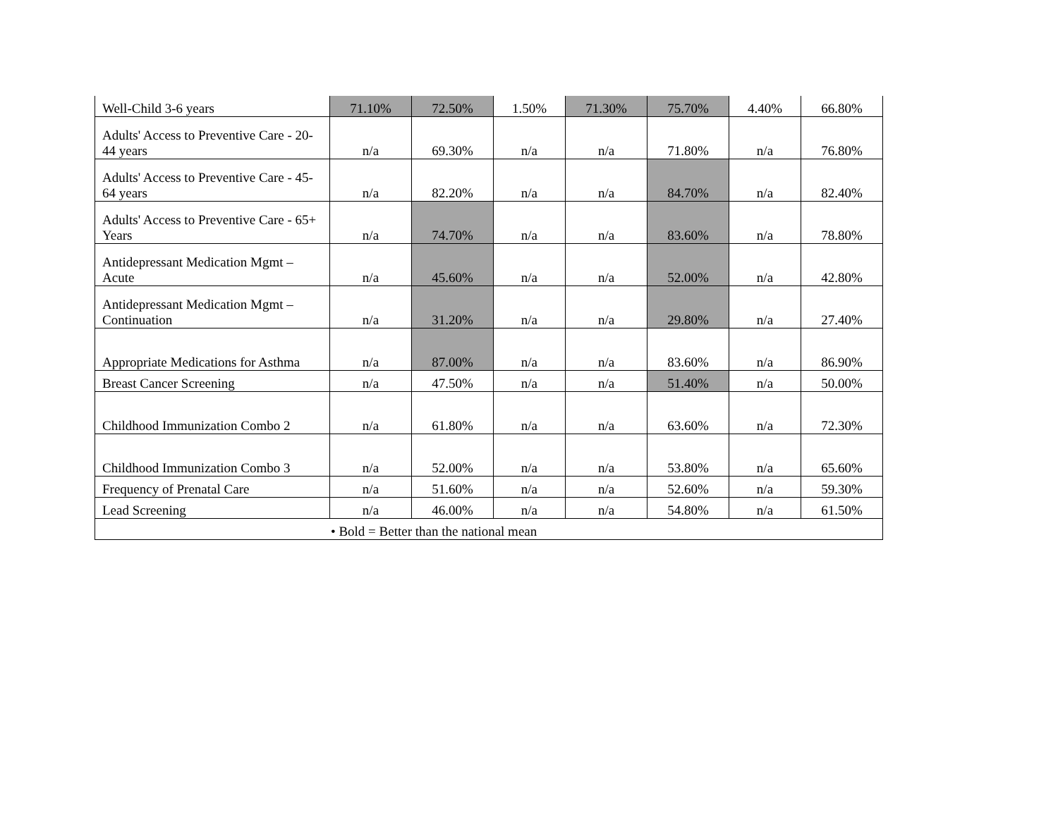| Well-Child 3-6 years | 71.10% | 72.50% | 1.50% | 71.30% | 75.70% | 4.40% | 66.80% |
| Adults' Access to Preventive Care - 20-44 years | n/a | 69.30% | n/a | n/a | 71.80% | n/a | 76.80% |
| Adults' Access to Preventive Care - 45-64 years | n/a | 82.20% | n/a | n/a | 84.70% | n/a | 82.40% |
| Adults' Access to Preventive Care - 65+ Years | n/a | 74.70% | n/a | n/a | 83.60% | n/a | 78.80% |
| Antidepressant Medication Mgmt – Acute | n/a | 45.60% | n/a | n/a | 52.00% | n/a | 42.80% |
| Antidepressant Medication Mgmt – Continuation | n/a | 31.20% | n/a | n/a | 29.80% | n/a | 27.40% |
| Appropriate Medications for Asthma | n/a | 87.00% | n/a | n/a | 83.60% | n/a | 86.90% |
| Breast Cancer Screening | n/a | 47.50% | n/a | n/a | 51.40% | n/a | 50.00% |
| Childhood Immunization Combo 2 | n/a | 61.80% | n/a | n/a | 63.60% | n/a | 72.30% |
| Childhood Immunization Combo 3 | n/a | 52.00% | n/a | n/a | 53.80% | n/a | 65.60% |
| Frequency of Prenatal Care | n/a | 51.60% | n/a | n/a | 52.60% | n/a | 59.30% |
| Lead Screening | n/a | 46.00% | n/a | n/a | 54.80% | n/a | 61.50% |
| • Bold = Better than the national mean | | | | | | | |